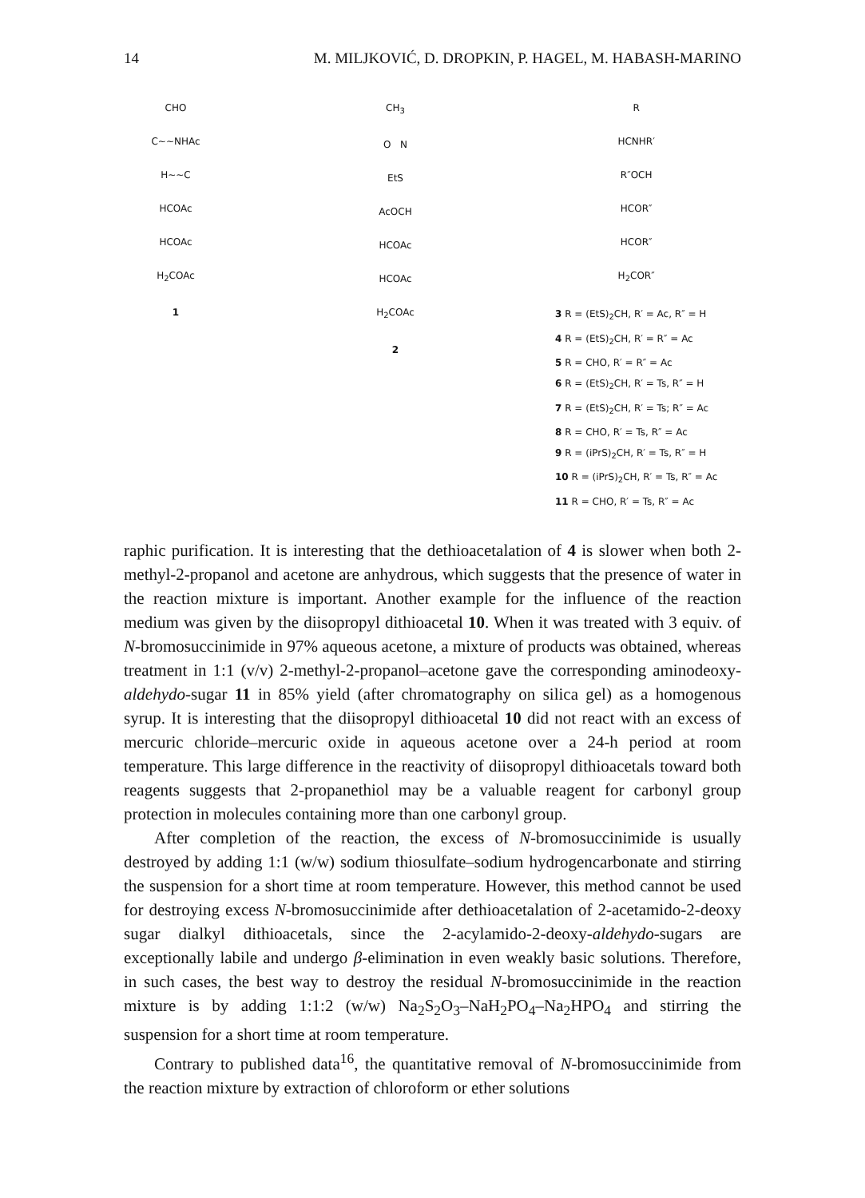14 M. MILJKOVIĆ, D. DROPKIN, P. HAGEL, M. HABASH-MARINO
CHO
C~~NHAc
H~~C
HCOAc
HCOAc
H<sub>2</sub>COAc
1
CH<sub>3</sub>
O N
EtS
AcOCH
HCOAc
HCOAc
H<sub>2</sub>COAc
2
R
HCNHR′
R″OCH
HCOR″
HCOR″
H<sub>2</sub>COR″
3 R = (EtS)<sub>2</sub>CH, R′ = Ac, R″ = H
4 R = (EtS)<sub>2</sub>CH, R′ = R″ = Ac
5 R = CHO, R′ = R″ = Ac
6 R = (EtS)<sub>2</sub>CH, R′ = Ts, R″ = H
7 R = (EtS)<sub>2</sub>CH, R′ = Ts; R″ = Ac
8 R = CHO, R′ = Ts, R″ = Ac
9 R = (iPrS)<sub>2</sub>CH, R′ = Ts, R″ = H
10 R = (iPrS)<sub>2</sub>CH, R′ = Ts, R″ = Ac
11 R = CHO, R′ = Ts, R″ = Ac
raphic purification. It is interesting that the dethioacetalation of 4 is slower when both 2-methyl-2-propanol and acetone are anhydrous, which suggests that the presence of water in the reaction mixture is important. Another example for the influence of the reaction medium was given by the diisopropyl dithioacetal 10. When it was treated with 3 equiv. of N-bromosuccinimide in 97% aqueous acetone, a mixture of products was obtained, whereas treatment in 1:1 (v/v) 2-methyl-2-propanol–acetone gave the corresponding aminodeoxy-aldehydo-sugar 11 in 85% yield (after chromatography on silica gel) as a homogenous syrup. It is interesting that the diisopropyl dithioacetal 10 did not react with an excess of mercuric chloride–mercuric oxide in aqueous acetone over a 24-h period at room temperature. This large difference in the reactivity of diisopropyl dithioacetals toward both reagents suggests that 2-propanethiol may be a valuable reagent for carbonyl group protection in molecules containing more than one carbonyl group.
After completion of the reaction, the excess of N-bromosuccinimide is usually destroyed by adding 1:1 (w/w) sodium thiosulfate–sodium hydrogencarbonate and stirring the suspension for a short time at room temperature. However, this method cannot be used for destroying excess N-bromosuccinimide after dethioacetalation of 2-acetamido-2-deoxy sugar dialkyl dithioacetals, since the 2-acylamido-2-deoxy-aldehydo-sugars are exceptionally labile and undergo β-elimination in even weakly basic solutions. Therefore, in such cases, the best way to destroy the residual N-bromosuccinimide in the reaction mixture is by adding 1:1:2 (w/w) Na<sub>2</sub>S<sub>2</sub>O<sub>3</sub>–NaH<sub>2</sub>PO<sub>4</sub>–Na<sub>2</sub>HPO<sub>4</sub> and stirring the suspension for a short time at room temperature.
Contrary to published data<sup>16</sup>, the quantitative removal of N-bromosuccinimide from the reaction mixture by extraction of chloroform or ether solutions